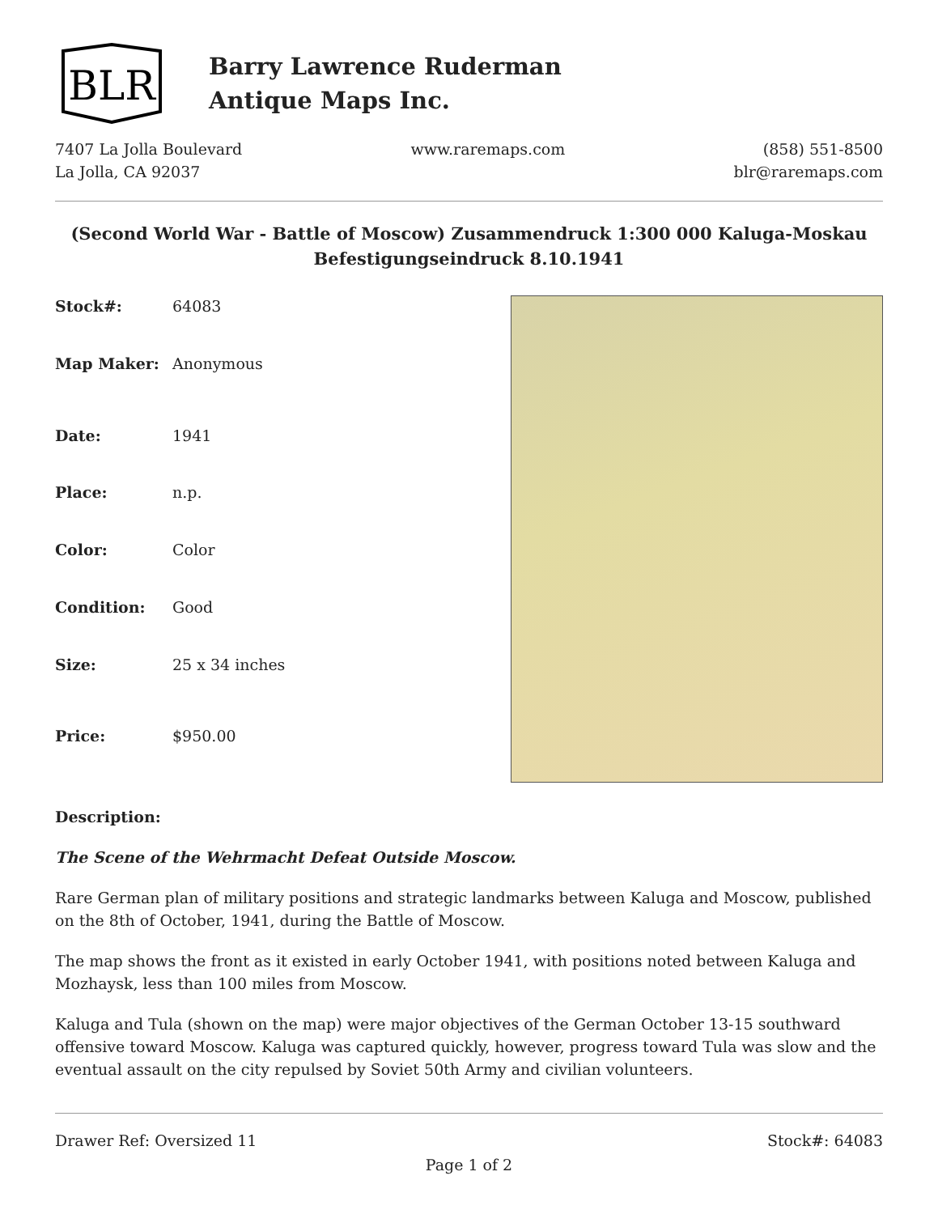BLR
Barry Lawrence Ruderman
Antique Maps Inc.
7407 La Jolla Boulevard
La Jolla, CA 92037
www.raremaps.com (858) 551-8500
blr@raremaps.com
(Second World War - Battle of Moscow) Zusammendruck 1:300 000 Kaluga-Moskau Befestigungseindruck 8.10.1941
| Stock#: | 64083 |
| Map Maker: | Anonymous |
| Date: | 1941 |
| Place: | n.p. |
| Color: | Color |
| Condition: | Good |
| Size: | 25 x 34 inches |
| Price: | $950.00 |
Description:
The Scene of the Wehrmacht Defeat Outside Moscow.
Rare German plan of military positions and strategic landmarks between Kaluga and Moscow, published on the 8th of October, 1941, during the Battle of Moscow.
The map shows the front as it existed in early October 1941, with positions noted between Kaluga and Mozhaysk, less than 100 miles from Moscow.
Kaluga and Tula (shown on the map) were major objectives of the German October 13-15 southward offensive toward Moscow. Kaluga was captured quickly, however, progress toward Tula was slow and the eventual assault on the city repulsed by Soviet 50th Army and civilian volunteers.
Drawer Ref: Oversized 11 Stock#: 64083
Page 1 of 2